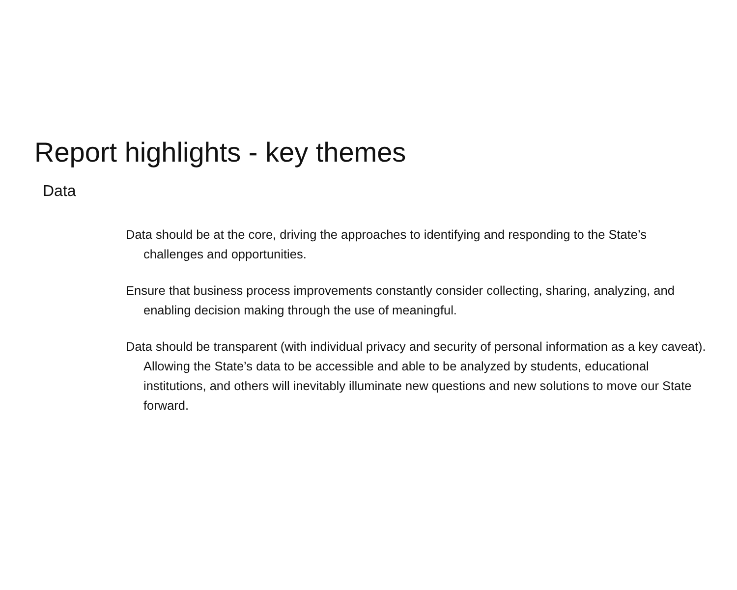Report highlights - key themes
Data
Data should be at the core, driving the approaches to identifying and responding to the State’s challenges and opportunities.
Ensure that business process improvements constantly consider collecting, sharing, analyzing, and enabling decision making through the use of meaningful.
Data should be transparent (with individual privacy and security of personal information as a key caveat). Allowing the State’s data to be accessible and able to be analyzed by students, educational institutions, and others will inevitably illuminate new questions and new solutions to move our State forward.